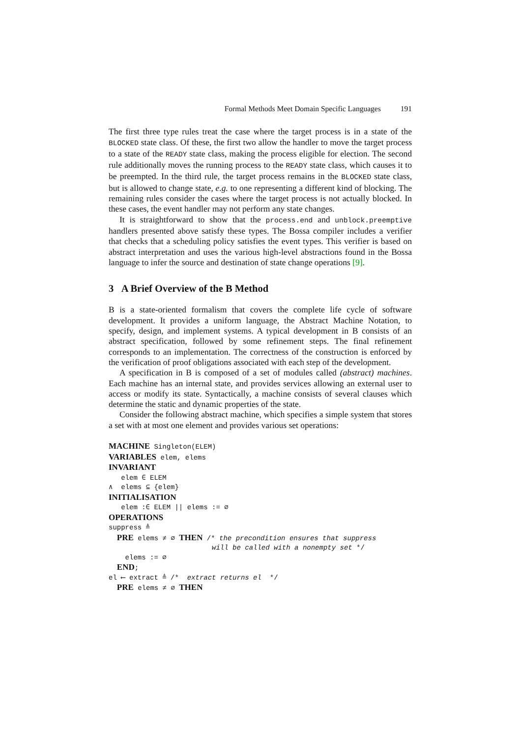Formal Methods Meet Domain Specific Languages 191
The first three type rules treat the case where the target process is in a state of the BLOCKED state class. Of these, the first two allow the handler to move the target process to a state of the READY state class, making the process eligible for election. The second rule additionally moves the running process to the READY state class, which causes it to be preempted. In the third rule, the target process remains in the BLOCKED state class, but is allowed to change state, e.g. to one representing a different kind of blocking. The remaining rules consider the cases where the target process is not actually blocked. In these cases, the event handler may not perform any state changes.
It is straightforward to show that the process.end and unblock.preemptive handlers presented above satisfy these types. The Bossa compiler includes a verifier that checks that a scheduling policy satisfies the event types. This verifier is based on abstract interpretation and uses the various high-level abstractions found in the Bossa language to infer the source and destination of state change operations [9].
3 A Brief Overview of the B Method
B is a state-oriented formalism that covers the complete life cycle of software development. It provides a uniform language, the Abstract Machine Notation, to specify, design, and implement systems. A typical development in B consists of an abstract specification, followed by some refinement steps. The final refinement corresponds to an implementation. The correctness of the construction is enforced by the verification of proof obligations associated with each step of the development.
A specification in B is composed of a set of modules called (abstract) machines. Each machine has an internal state, and provides services allowing an external user to access or modify its state. Syntactically, a machine consists of several clauses which determine the static and dynamic properties of the state.
Consider the following abstract machine, which specifies a simple system that stores a set with at most one element and provides various set operations:
MACHINE Singleton(ELEM) VARIABLES elem, elems INVARIANT elem ∈ ELEM ∧ elems ⊆ {elem} INITIALISATION elem :∈ ELEM || elems := ∅ OPERATIONS suppress ≜ PRE elems ≠ ∅ THEN /* the precondition ensures that suppress will be called with a nonempty set */ elems := ∅ END; el ⟵ extract ≜ /* extract returns el */ PRE elems ≠ ∅ THEN